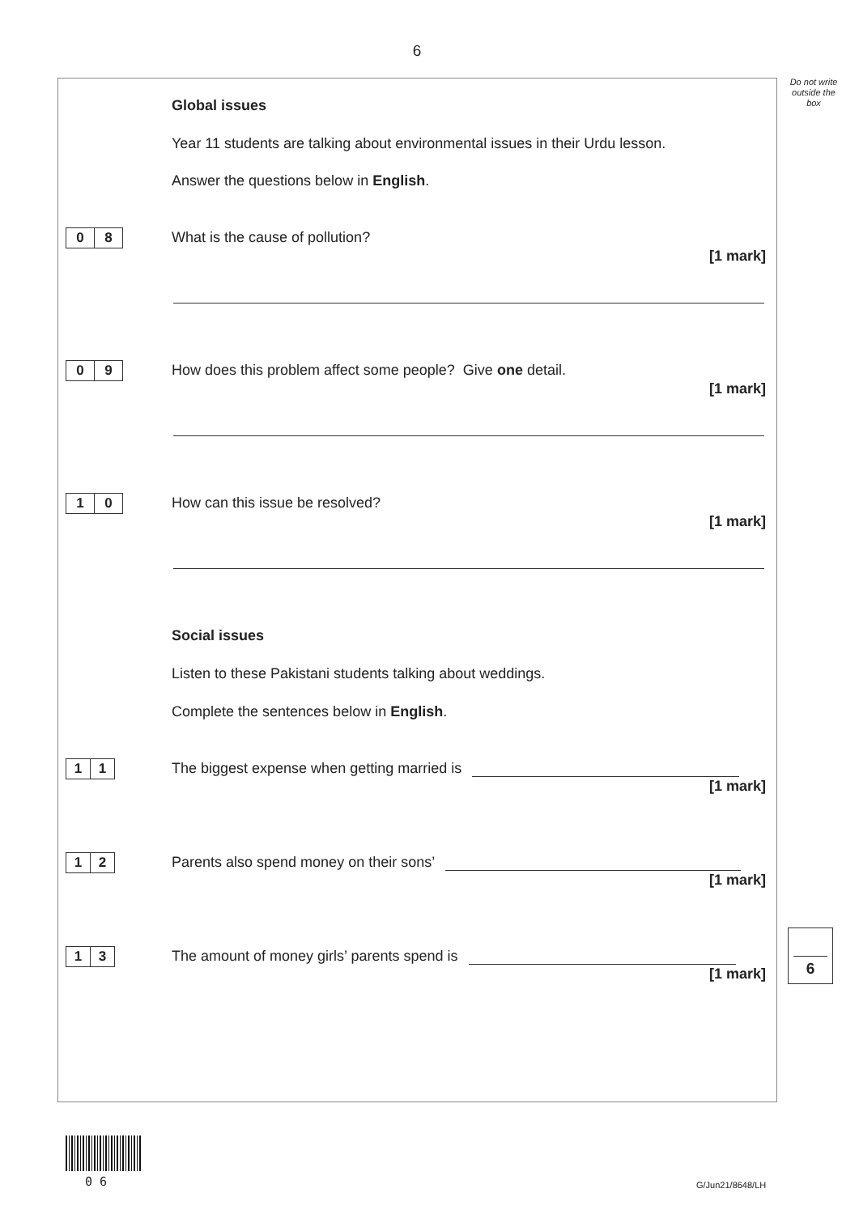6
Do not write outside the box
Global issues
Year 11 students are talking about environmental issues in their Urdu lesson.
Answer the questions below in English.
0 8
What is the cause of pollution?
[1 mark]
0 9
How does this problem affect some people? Give one detail.
[1 mark]
1 0
How can this issue be resolved?
[1 mark]
Social issues
Listen to these Pakistani students talking about weddings.
Complete the sentences below in English.
1 1
The biggest expense when getting married is
[1 mark]
1 2
Parents also spend money on their sons’
[1 mark]
1 3
The amount of money girls’ parents spend is
[1 mark]
6
0 6 G/Jun21/8648/LH